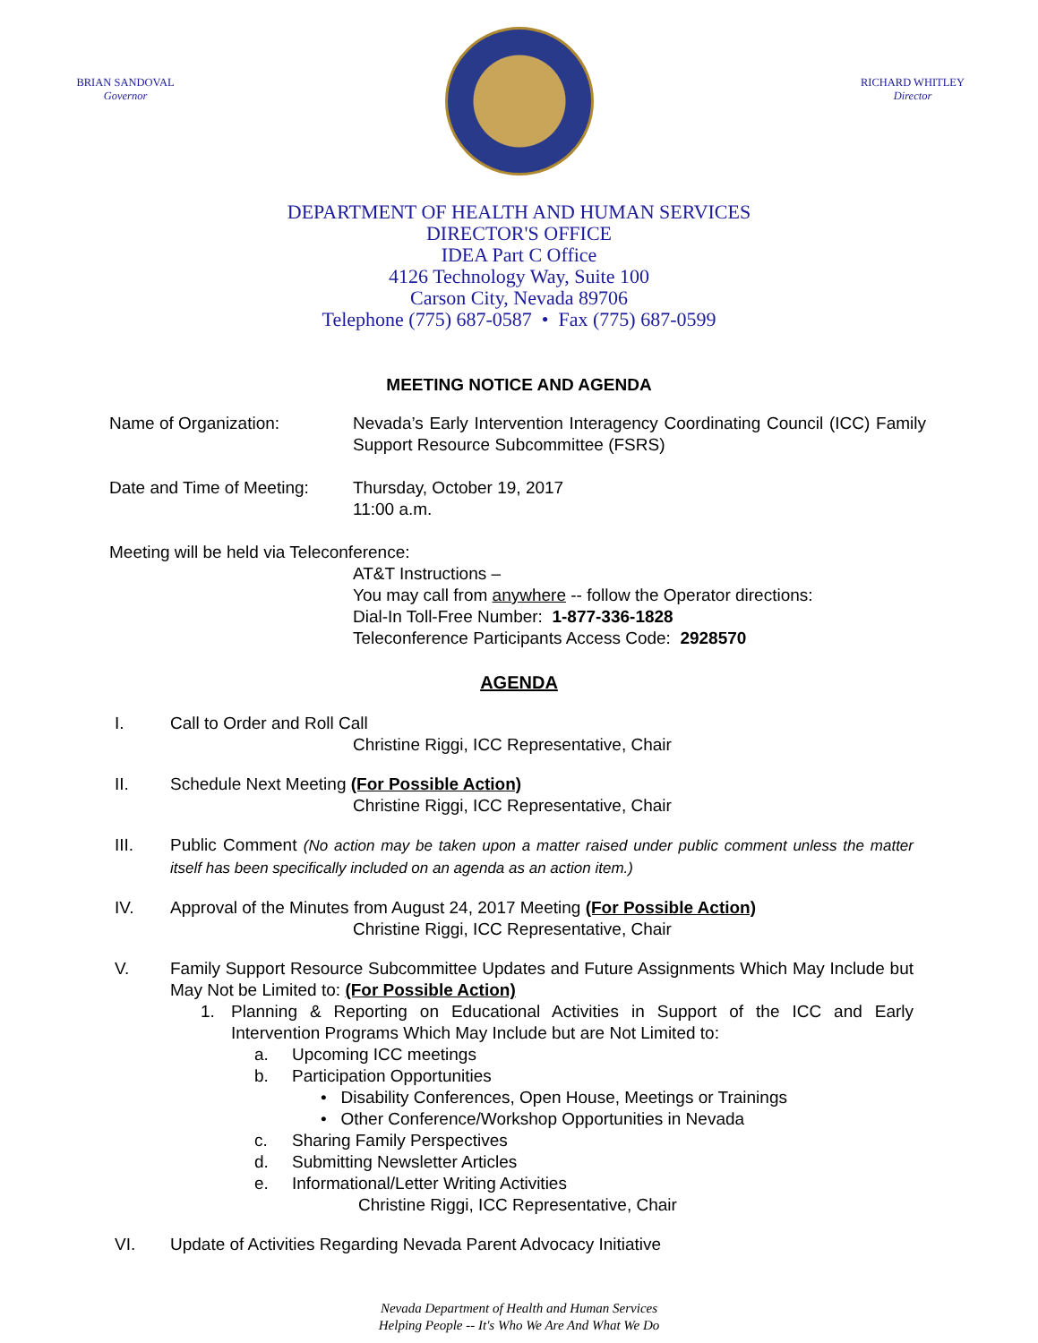BRIAN SANDOVAL
Governor
RICHARD WHITLEY
Director
DEPARTMENT OF HEALTH AND HUMAN SERVICES
DIRECTOR'S OFFICE
IDEA Part C Office
4126 Technology Way, Suite 100
Carson City, Nevada 89706
Telephone (775) 687-0587 • Fax (775) 687-0599
MEETING NOTICE AND AGENDA
Name of Organization: Nevada’s Early Intervention Interagency Coordinating Council (ICC) Family Support Resource Subcommittee (FSRS)
Date and Time of Meeting:
Thursday, October 19, 2017
11:00 a.m.
Meeting will be held via Teleconference:
AT&T Instructions –
You may call from anywhere -- follow the Operator directions:
Dial-In Toll-Free Number: 1-877-336-1828
Teleconference Participants Access Code: 2928570
AGENDA
I. Call to Order and Roll Call
Christine Riggi, ICC Representative, Chair
II. Schedule Next Meeting (For Possible Action)
Christine Riggi, ICC Representative, Chair
III. Public Comment (No action may be taken upon a matter raised under public comment unless the matter itself has been specifically included on an agenda as an action item.)
IV. Approval of the Minutes from August 24, 2017 Meeting (For Possible Action)
Christine Riggi, ICC Representative, Chair
V. Family Support Resource Subcommittee Updates and Future Assignments Which May Include but May Not be Limited to: (For Possible Action)
1. Planning & Reporting on Educational Activities in Support of the ICC and Early Intervention Programs Which May Include but are Not Limited to:
a. Upcoming ICC meetings
b. Participation Opportunities
• Disability Conferences, Open House, Meetings or Trainings
• Other Conference/Workshop Opportunities in Nevada
c. Sharing Family Perspectives
d. Submitting Newsletter Articles
e. Informational/Letter Writing Activities
Christine Riggi, ICC Representative, Chair
VI. Update of Activities Regarding Nevada Parent Advocacy Initiative
Nevada Department of Health and Human Services
Helping People -- It's Who We Are And What We Do